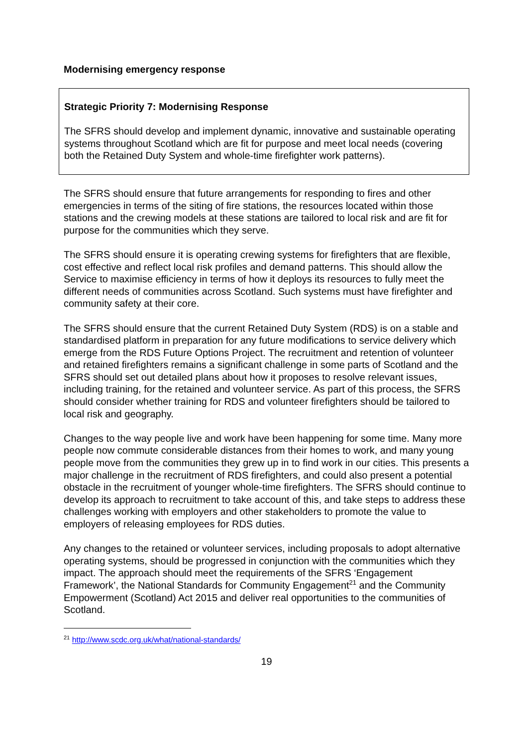Modernising emergency response
Strategic Priority 7: Modernising Response
The SFRS should develop and implement dynamic, innovative and sustainable operating systems throughout Scotland which are fit for purpose and meet local needs (covering both the Retained Duty System and whole-time firefighter work patterns).
The SFRS should ensure that future arrangements for responding to fires and other emergencies in terms of the siting of fire stations, the resources located within those stations and the crewing models at these stations are tailored to local risk and are fit for purpose for the communities which they serve.
The SFRS should ensure it is operating crewing systems for firefighters that are flexible, cost effective and reflect local risk profiles and demand patterns. This should allow the Service to maximise efficiency in terms of how it deploys its resources to fully meet the different needs of communities across Scotland. Such systems must have firefighter and community safety at their core.
The SFRS should ensure that the current Retained Duty System (RDS) is on a stable and standardised platform in preparation for any future modifications to service delivery which emerge from the RDS Future Options Project. The recruitment and retention of volunteer and retained firefighters remains a significant challenge in some parts of Scotland and the SFRS should set out detailed plans about how it proposes to resolve relevant issues, including training, for the retained and volunteer service. As part of this process, the SFRS should consider whether training for RDS and volunteer firefighters should be tailored to local risk and geography.
Changes to the way people live and work have been happening for some time. Many more people now commute considerable distances from their homes to work, and many young people move from the communities they grew up in to find work in our cities. This presents a major challenge in the recruitment of RDS firefighters, and could also present a potential obstacle in the recruitment of younger whole-time firefighters. The SFRS should continue to develop its approach to recruitment to take account of this, and take steps to address these challenges working with employers and other stakeholders to promote the value to employers of releasing employees for RDS duties.
Any changes to the retained or volunteer services, including proposals to adopt alternative operating systems, should be progressed in conjunction with the communities which they impact. The approach should meet the requirements of the SFRS ‘Engagement Framework’, the National Standards for Community Engagement<sup>21</sup> and the Community Empowerment (Scotland) Act 2015 and deliver real opportunities to the communities of Scotland.
<sup>21</sup> http://www.scdc.org.uk/what/national-standards/
19